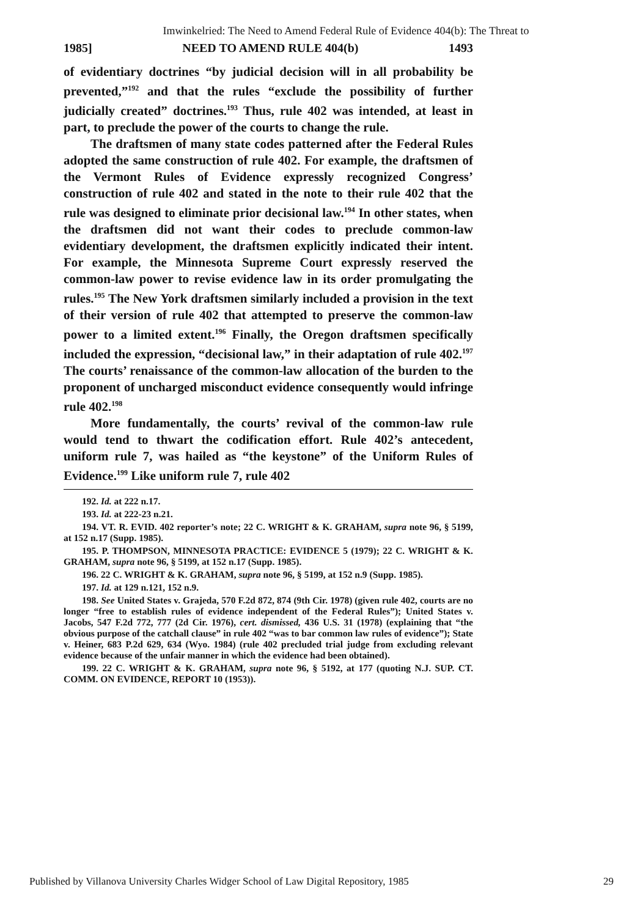Imwinkelried: The Need to Amend Federal Rule of Evidence 404(b): The Threat to
1985] NEED TO AMEND RULE 404(b) 1493
of evidentiary doctrines “by judicial decision will in all probability be prevented,”<sup>192</sup> and that the rules “exclude the possibility of further judicially created” doctrines.<sup>193</sup> Thus, rule 402 was intended, at least in part, to preclude the power of the courts to change the rule.
The draftsmen of many state codes patterned after the Federal Rules adopted the same construction of rule 402. For example, the draftsmen of the Vermont Rules of Evidence expressly recognized Congress’ construction of rule 402 and stated in the note to their rule 402 that the rule was designed to eliminate prior decisional law.<sup>194</sup> In other states, when the draftsmen did not want their codes to preclude common-law evidentiary development, the draftsmen explicitly indicated their intent. For example, the Minnesota Supreme Court expressly reserved the common-law power to revise evidence law in its order promulgating the rules.<sup>195</sup> The New York draftsmen similarly included a provision in the text of their version of rule 402 that attempted to preserve the common-law power to a limited extent.<sup>196</sup> Finally, the Oregon draftsmen specifically included the expression, “decisional law,” in their adaptation of rule 402.<sup>197</sup> The courts’ renaissance of the common-law allocation of the burden to the proponent of uncharged misconduct evidence consequently would infringe rule 402.<sup>198</sup>
More fundamentally, the courts’ revival of the common-law rule would tend to thwart the codification effort. Rule 402’s antecedent, uniform rule 7, was hailed as “the keystone” of the Uniform Rules of Evidence.<sup>199</sup> Like uniform rule 7, rule 402
192. Id. at 222 n.17.
193. Id. at 222-23 n.21.
194. VT. R. EVID. 402 reporter’s note; 22 C. WRIGHT & K. GRAHAM, supra note 96, § 5199, at 152 n.17 (Supp. 1985).
195. P. THOMPSON, MINNESOTA PRACTICE: EVIDENCE 5 (1979); 22 C. WRIGHT & K. GRAHAM, supra note 96, § 5199, at 152 n.17 (Supp. 1985).
196. 22 C. WRIGHT & K. GRAHAM, supra note 96, § 5199, at 152 n.9 (Supp. 1985).
197. Id. at 129 n.121, 152 n.9.
198. See United States v. Grajeda, 570 F.2d 872, 874 (9th Cir. 1978) (given rule 402, courts are no longer “free to establish rules of evidence independent of the Federal Rules”); United States v. Jacobs, 547 F.2d 772, 777 (2d Cir. 1976), cert. dismissed, 436 U.S. 31 (1978) (explaining that “the obvious purpose of the catchall clause” in rule 402 “was to bar common law rules of evidence”); State v. Heiner, 683 P.2d 629, 634 (Wyo. 1984) (rule 402 precluded trial judge from excluding relevant evidence because of the unfair manner in which the evidence had been obtained).
199. 22 C. WRIGHT & K. GRAHAM, supra note 96, § 5192, at 177 (quoting N.J. SUP. CT. COMM. ON EVIDENCE, REPORT 10 (1953)).
Published by Villanova University Charles Widger School of Law Digital Repository, 1985 29